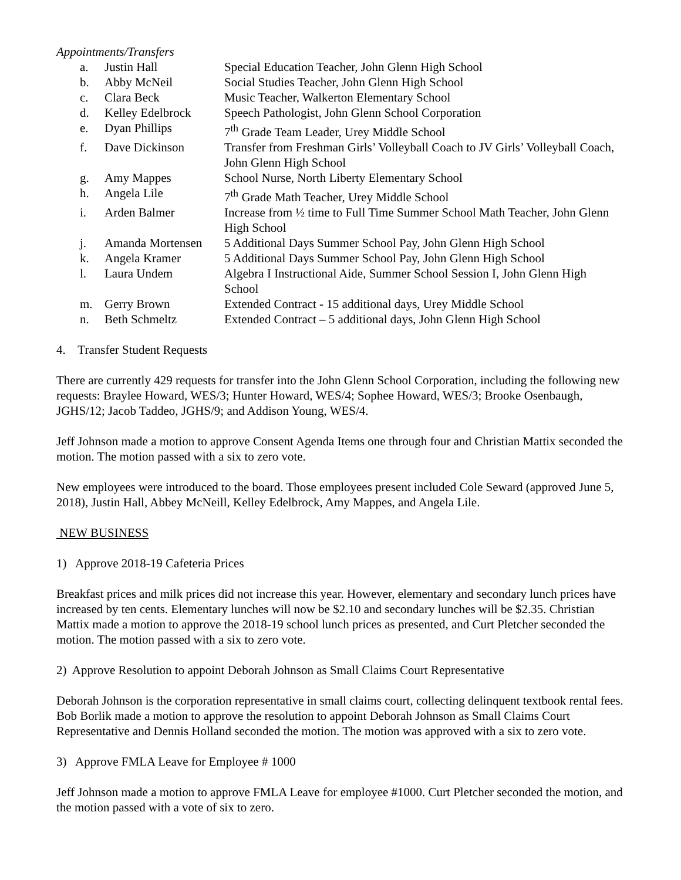Appointments/Transfers
| a. | Justin Hall | Special Education Teacher, John Glenn High School |
| b. | Abby McNeil | Social Studies Teacher, John Glenn High School |
| c. | Clara Beck | Music Teacher, Walkerton Elementary School |
| d. | Kelley Edelbrock | Speech Pathologist, John Glenn School Corporation |
| e. | Dyan Phillips | 7<sup>th</sup> Grade Team Leader, Urey Middle School |
| f. | Dave Dickinson | Transfer from Freshman Girls’ Volleyball Coach to JV Girls’ Volleyball Coach, John Glenn High School |
| g. | Amy Mappes | School Nurse, North Liberty Elementary School |
| h. | Angela Lile | 7<sup>th</sup> Grade Math Teacher, Urey Middle School |
| i. | Arden Balmer | Increase from ½ time to Full Time Summer School Math Teacher, John Glenn High School |
| j. | Amanda Mortensen | 5 Additional Days Summer School Pay, John Glenn High School |
| k. | Angela Kramer | 5 Additional Days Summer School Pay, John Glenn High School |
| l. | Laura Undem | Algebra I Instructional Aide, Summer School Session I, John Glenn High School |
| m. | Gerry Brown | Extended Contract - 15 additional days, Urey Middle School |
| n. | Beth Schmeltz | Extended Contract – 5 additional days, John Glenn High School |
4. Transfer Student Requests
There are currently 429 requests for transfer into the John Glenn School Corporation, including the following new requests: Braylee Howard, WES/3; Hunter Howard, WES/4; Sophee Howard, WES/3; Brooke Osenbaugh, JGHS/12; Jacob Taddeo, JGHS/9; and Addison Young, WES/4.
Jeff Johnson made a motion to approve Consent Agenda Items one through four and Christian Mattix seconded the motion. The motion passed with a six to zero vote.
New employees were introduced to the board. Those employees present included Cole Seward (approved June 5, 2018), Justin Hall, Abbey McNeill, Kelley Edelbrock, Amy Mappes, and Angela Lile.
NEW BUSINESS
1) Approve 2018-19 Cafeteria Prices
Breakfast prices and milk prices did not increase this year. However, elementary and secondary lunch prices have increased by ten cents. Elementary lunches will now be $2.10 and secondary lunches will be $2.35. Christian Mattix made a motion to approve the 2018-19 school lunch prices as presented, and Curt Pletcher seconded the motion. The motion passed with a six to zero vote.
2) Approve Resolution to appoint Deborah Johnson as Small Claims Court Representative
Deborah Johnson is the corporation representative in small claims court, collecting delinquent textbook rental fees. Bob Borlik made a motion to approve the resolution to appoint Deborah Johnson as Small Claims Court Representative and Dennis Holland seconded the motion. The motion was approved with a six to zero vote.
3) Approve FMLA Leave for Employee # 1000
Jeff Johnson made a motion to approve FMLA Leave for employee #1000. Curt Pletcher seconded the motion, and the motion passed with a vote of six to zero.